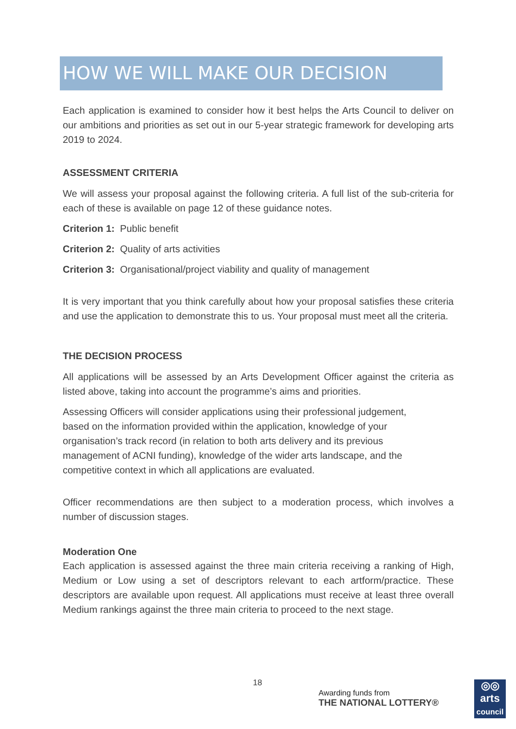HOW WE WILL MAKE OUR DECISION
Each application is examined to consider how it best helps the Arts Council to deliver on our ambitions and priorities as set out in our 5-year strategic framework for developing arts 2019 to 2024.
ASSESSMENT CRITERIA
We will assess your proposal against the following criteria. A full list of the sub-criteria for each of these is available on page 12 of these guidance notes.
Criterion 1: Public benefit
Criterion 2: Quality of arts activities
Criterion 3: Organisational/project viability and quality of management
It is very important that you think carefully about how your proposal satisfies these criteria and use the application to demonstrate this to us. Your proposal must meet all the criteria.
THE DECISION PROCESS
All applications will be assessed by an Arts Development Officer against the criteria as listed above, taking into account the programme’s aims and priorities.
Assessing Officers will consider applications using their professional judgement, based on the information provided within the application, knowledge of your organisation’s track record (in relation to both arts delivery and its previous management of ACNI funding), knowledge of the wider arts landscape, and the competitive context in which all applications are evaluated.
Officer recommendations are then subject to a moderation process, which involves a number of discussion stages.
Moderation One
Each application is assessed against the three main criteria receiving a ranking of High, Medium or Low using a set of descriptors relevant to each artform/practice. These descriptors are available upon request. All applications must receive at least three overall Medium rankings against the three main criteria to proceed to the next stage.
18
Awarding funds from
THE NATIONAL LOTTERY®
◎◎
arts
council